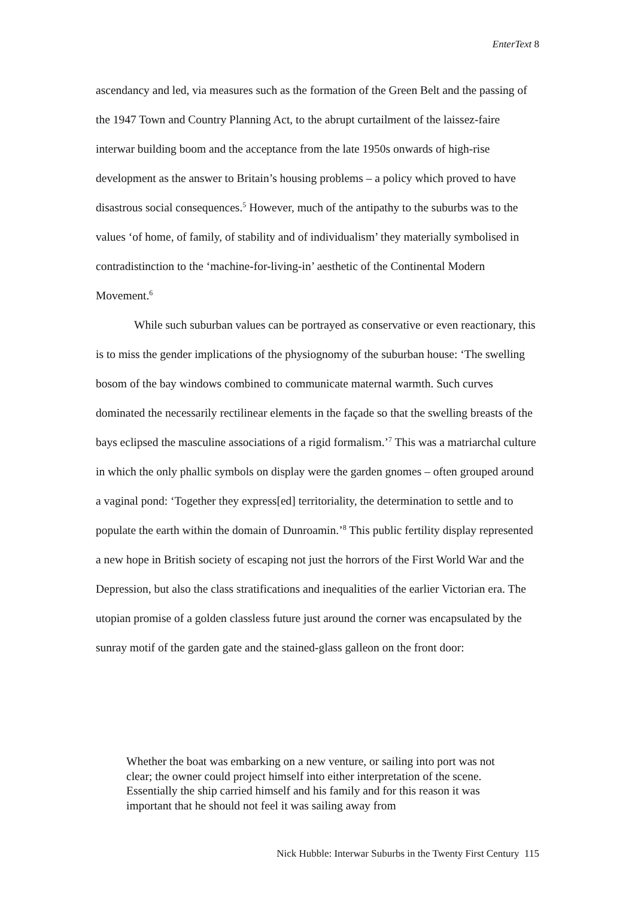EnterText 8
ascendancy and led, via measures such as the formation of the Green Belt and the passing of the 1947 Town and Country Planning Act, to the abrupt curtailment of the laissez-faire interwar building boom and the acceptance from the late 1950s onwards of high-rise development as the answer to Britain’s housing problems – a policy which proved to have disastrous social consequences.<sup>5</sup> However, much of the antipathy to the suburbs was to the values ‘of home, of family, of stability and of individualism’ they materially symbolised in contradistinction to the ‘machine-for-living-in’ aesthetic of the Continental Modern Movement.<sup>6</sup>
While such suburban values can be portrayed as conservative or even reactionary, this is to miss the gender implications of the physiognomy of the suburban house: ‘The swelling bosom of the bay windows combined to communicate maternal warmth. Such curves dominated the necessarily rectilinear elements in the façade so that the swelling breasts of the bays eclipsed the masculine associations of a rigid formalism.’<sup>7</sup> This was a matriarchal culture in which the only phallic symbols on display were the garden gnomes – often grouped around a vaginal pond: ‘Together they express[ed] territoriality, the determination to settle and to populate the earth within the domain of Dunroamin.’<sup>8</sup> This public fertility display represented a new hope in British society of escaping not just the horrors of the First World War and the Depression, but also the class stratifications and inequalities of the earlier Victorian era. The utopian promise of a golden classless future just around the corner was encapsulated by the sunray motif of the garden gate and the stained-glass galleon on the front door:
Whether the boat was embarking on a new venture, or sailing into port was not clear; the owner could project himself into either interpretation of the scene. Essentially the ship carried himself and his family and for this reason it was important that he should not feel it was sailing away from
Nick Hubble: Interwar Suburbs in the Twenty First Century 115